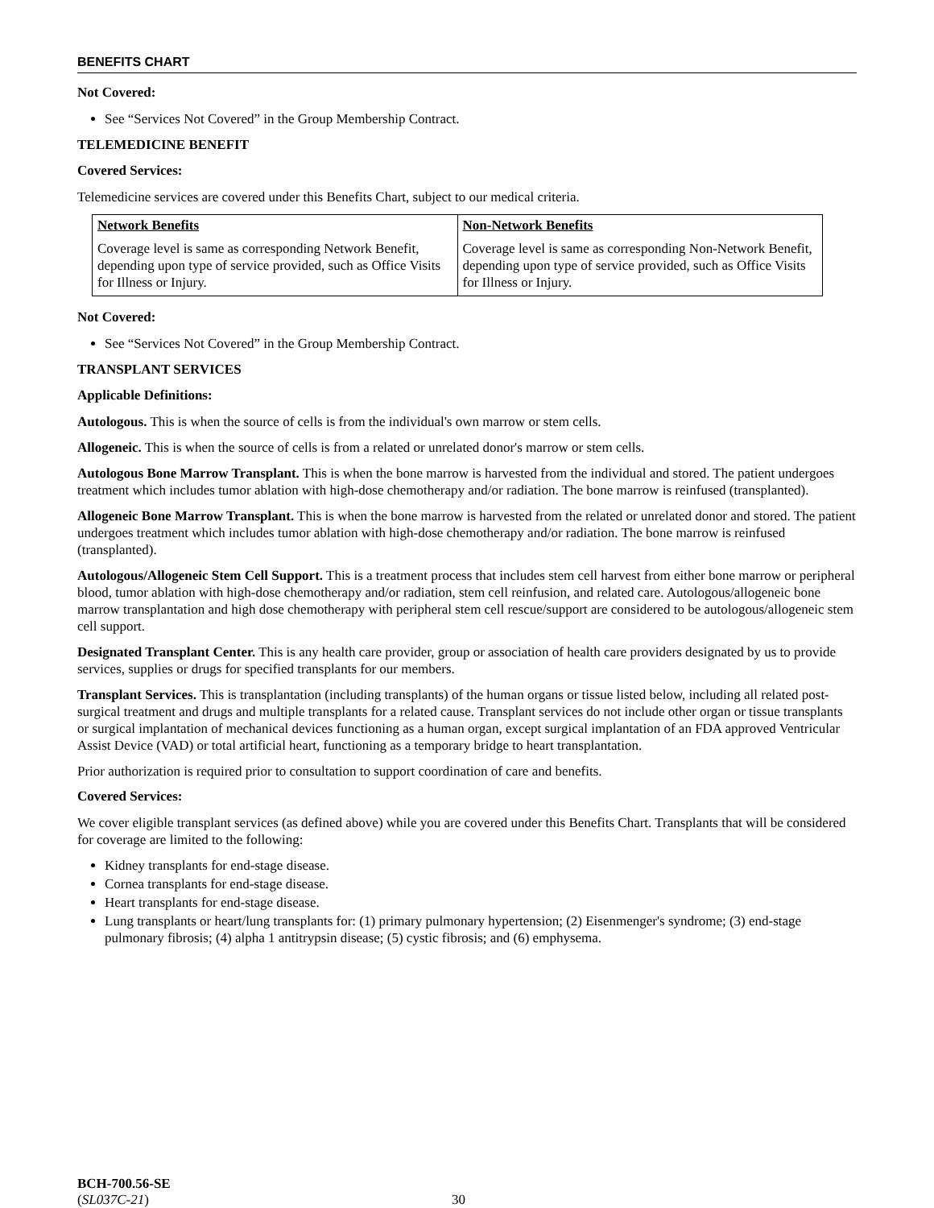BENEFITS CHART
Not Covered:
See “Services Not Covered” in the Group Membership Contract.
TELEMEDICINE BENEFIT
Covered Services:
Telemedicine services are covered under this Benefits Chart, subject to our medical criteria.
| Network Benefits | Non-Network Benefits |
| --- | --- |
| Coverage level is same as corresponding Network Benefit, depending upon type of service provided, such as Office Visits for Illness or Injury. | Coverage level is same as corresponding Non-Network Benefit, depending upon type of service provided, such as Office Visits for Illness or Injury. |
Not Covered:
See “Services Not Covered” in the Group Membership Contract.
TRANSPLANT SERVICES
Applicable Definitions:
Autologous. This is when the source of cells is from the individual's own marrow or stem cells.
Allogeneic. This is when the source of cells is from a related or unrelated donor's marrow or stem cells.
Autologous Bone Marrow Transplant. This is when the bone marrow is harvested from the individual and stored. The patient undergoes treatment which includes tumor ablation with high-dose chemotherapy and/or radiation. The bone marrow is reinfused (transplanted).
Allogeneic Bone Marrow Transplant. This is when the bone marrow is harvested from the related or unrelated donor and stored. The patient undergoes treatment which includes tumor ablation with high-dose chemotherapy and/or radiation. The bone marrow is reinfused (transplanted).
Autologous/Allogeneic Stem Cell Support. This is a treatment process that includes stem cell harvest from either bone marrow or peripheral blood, tumor ablation with high-dose chemotherapy and/or radiation, stem cell reinfusion, and related care. Autologous/allogeneic bone marrow transplantation and high dose chemotherapy with peripheral stem cell rescue/support are considered to be autologous/allogeneic stem cell support.
Designated Transplant Center. This is any health care provider, group or association of health care providers designated by us to provide services, supplies or drugs for specified transplants for our members.
Transplant Services. This is transplantation (including transplants) of the human organs or tissue listed below, including all related post-surgical treatment and drugs and multiple transplants for a related cause. Transplant services do not include other organ or tissue transplants or surgical implantation of mechanical devices functioning as a human organ, except surgical implantation of an FDA approved Ventricular Assist Device (VAD) or total artificial heart, functioning as a temporary bridge to heart transplantation.
Prior authorization is required prior to consultation to support coordination of care and benefits.
Covered Services:
We cover eligible transplant services (as defined above) while you are covered under this Benefits Chart. Transplants that will be considered for coverage are limited to the following:
Kidney transplants for end-stage disease.
Cornea transplants for end-stage disease.
Heart transplants for end-stage disease.
Lung transplants or heart/lung transplants for: (1) primary pulmonary hypertension; (2) Eisenmenger's syndrome; (3) end-stage pulmonary fibrosis; (4) alpha 1 antitrypsin disease; (5) cystic fibrosis; and (6) emphysema.
BCH-700.56-SE
(SL037C-21)
30